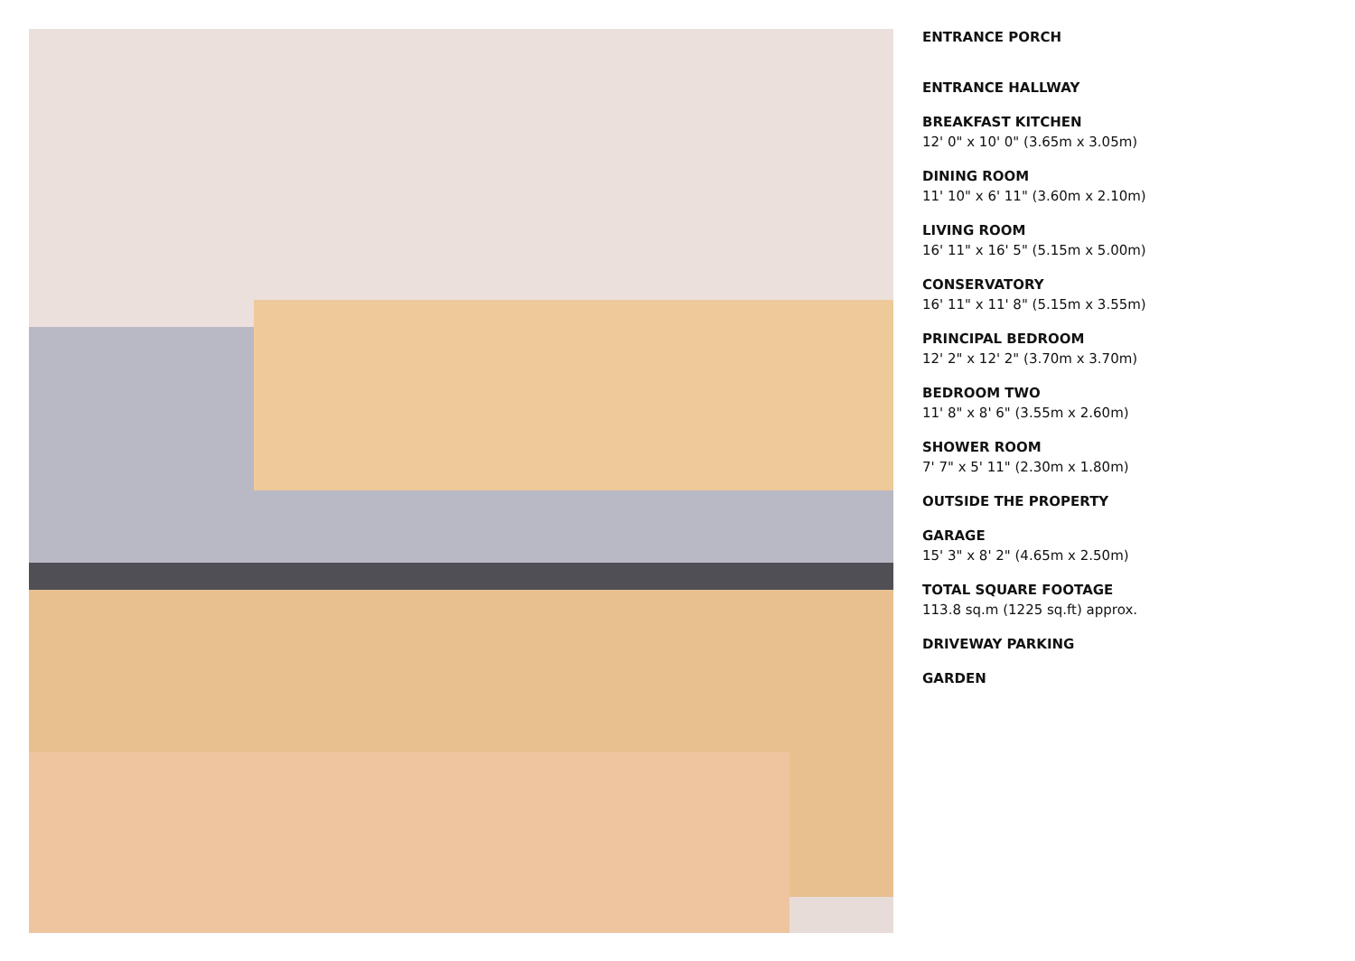ENTRANCE PORCH
ENTRANCE HALLWAY
BREAKFAST KITCHEN
12' 0" x 10' 0" (3.65m x 3.05m)
DINING ROOM
11' 10" x 6' 11" (3.60m x 2.10m)
LIVING ROOM
16' 11" x 16' 5" (5.15m x 5.00m)
CONSERVATORY
16' 11" x 11' 8" (5.15m x 3.55m)
PRINCIPAL BEDROOM
12' 2" x 12' 2" (3.70m x 3.70m)
BEDROOM TWO
11' 8" x 8' 6" (3.55m x 2.60m)
SHOWER ROOM
7' 7" x 5' 11" (2.30m x 1.80m)
OUTSIDE THE PROPERTY
GARAGE
15' 3" x 8' 2" (4.65m x 2.50m)
TOTAL SQUARE FOOTAGE
113.8 sq.m (1225 sq.ft) approx.
DRIVEWAY PARKING
GARDEN